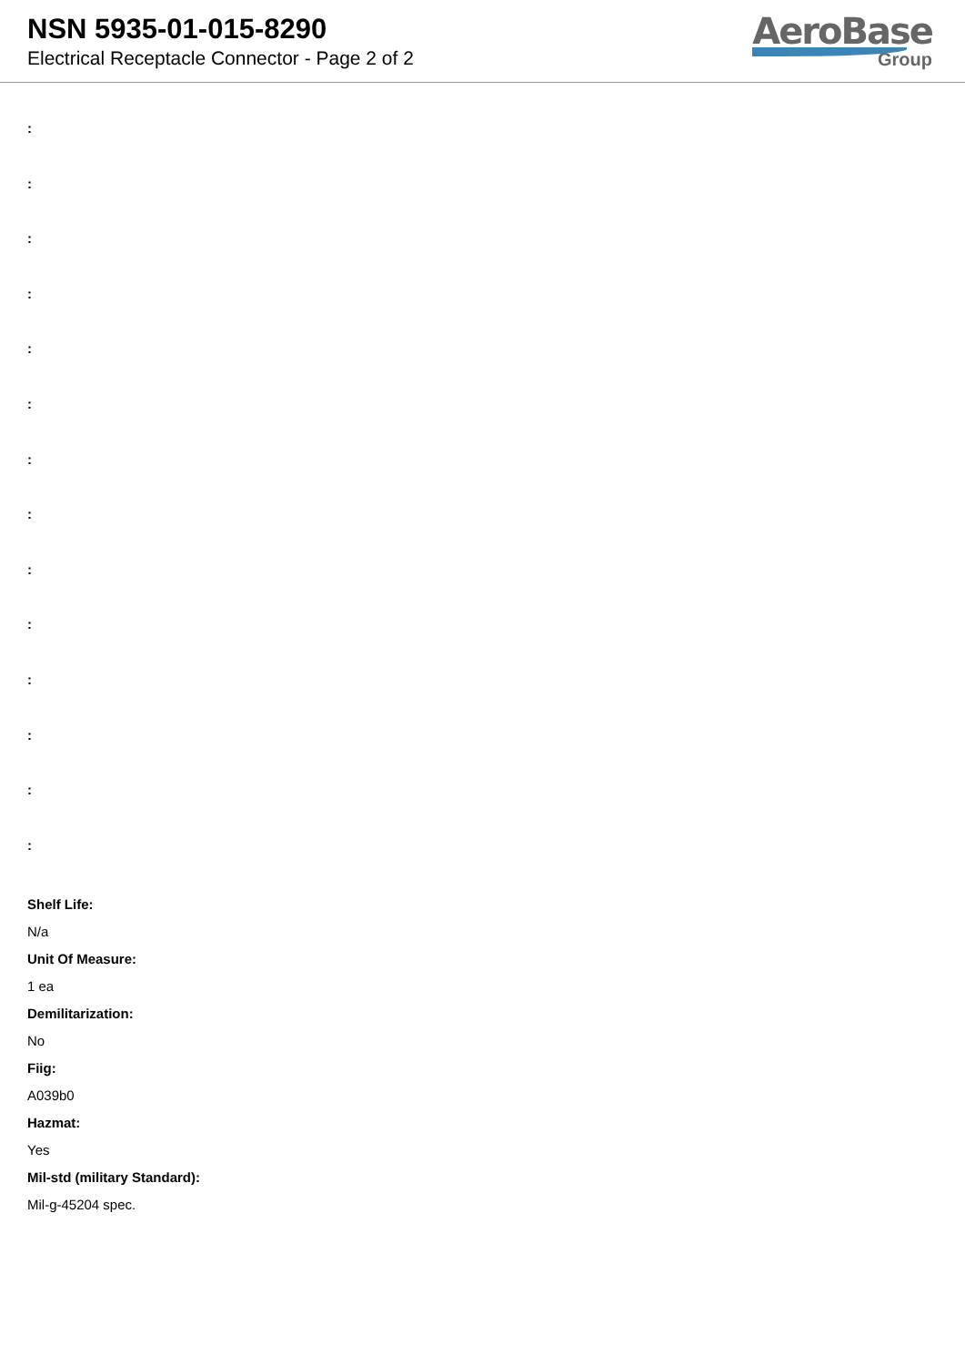NSN 5935-01-015-8290
Electrical Receptacle Connector - Page 2 of 2
AeroBase
Group
:
:
:
:
:
:
:
:
:
:
:
:
:
:
Shelf Life:
N/a
Unit Of Measure:
1 ea
Demilitarization:
No
Fiig:
A039b0
Hazmat:
Yes
Mil-std (military Standard):
Mil-g-45204 spec.